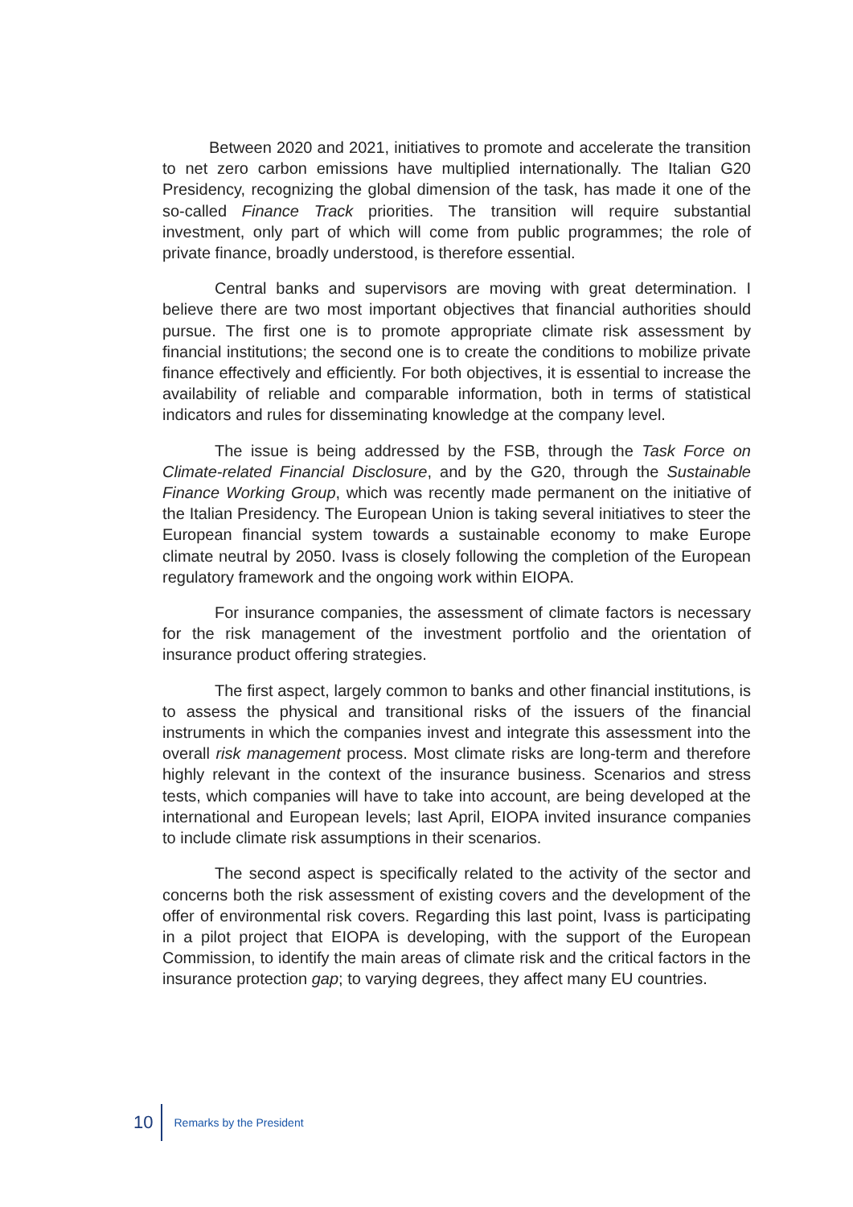Between 2020 and 2021, initiatives to promote and accelerate the transition to net zero carbon emissions have multiplied internationally. The Italian G20 Presidency, recognizing the global dimension of the task, has made it one of the so-called Finance Track priorities. The transition will require substantial investment, only part of which will come from public programmes; the role of private finance, broadly understood, is therefore essential.
Central banks and supervisors are moving with great determination. I believe there are two most important objectives that financial authorities should pursue. The first one is to promote appropriate climate risk assessment by financial institutions; the second one is to create the conditions to mobilize private finance effectively and efficiently. For both objectives, it is essential to increase the availability of reliable and comparable information, both in terms of statistical indicators and rules for disseminating knowledge at the company level.
The issue is being addressed by the FSB, through the Task Force on Climate-related Financial Disclosure, and by the G20, through the Sustainable Finance Working Group, which was recently made permanent on the initiative of the Italian Presidency. The European Union is taking several initiatives to steer the European financial system towards a sustainable economy to make Europe climate neutral by 2050. Ivass is closely following the completion of the European regulatory framework and the ongoing work within EIOPA.
For insurance companies, the assessment of climate factors is necessary for the risk management of the investment portfolio and the orientation of insurance product offering strategies.
The first aspect, largely common to banks and other financial institutions, is to assess the physical and transitional risks of the issuers of the financial instruments in which the companies invest and integrate this assessment into the overall risk management process. Most climate risks are long-term and therefore highly relevant in the context of the insurance business. Scenarios and stress tests, which companies will have to take into account, are being developed at the international and European levels; last April, EIOPA invited insurance companies to include climate risk assumptions in their scenarios.
The second aspect is specifically related to the activity of the sector and concerns both the risk assessment of existing covers and the development of the offer of environmental risk covers. Regarding this last point, Ivass is participating in a pilot project that EIOPA is developing, with the support of the European Commission, to identify the main areas of climate risk and the critical factors in the insurance protection gap; to varying degrees, they affect many EU countries.
10 Remarks by the President